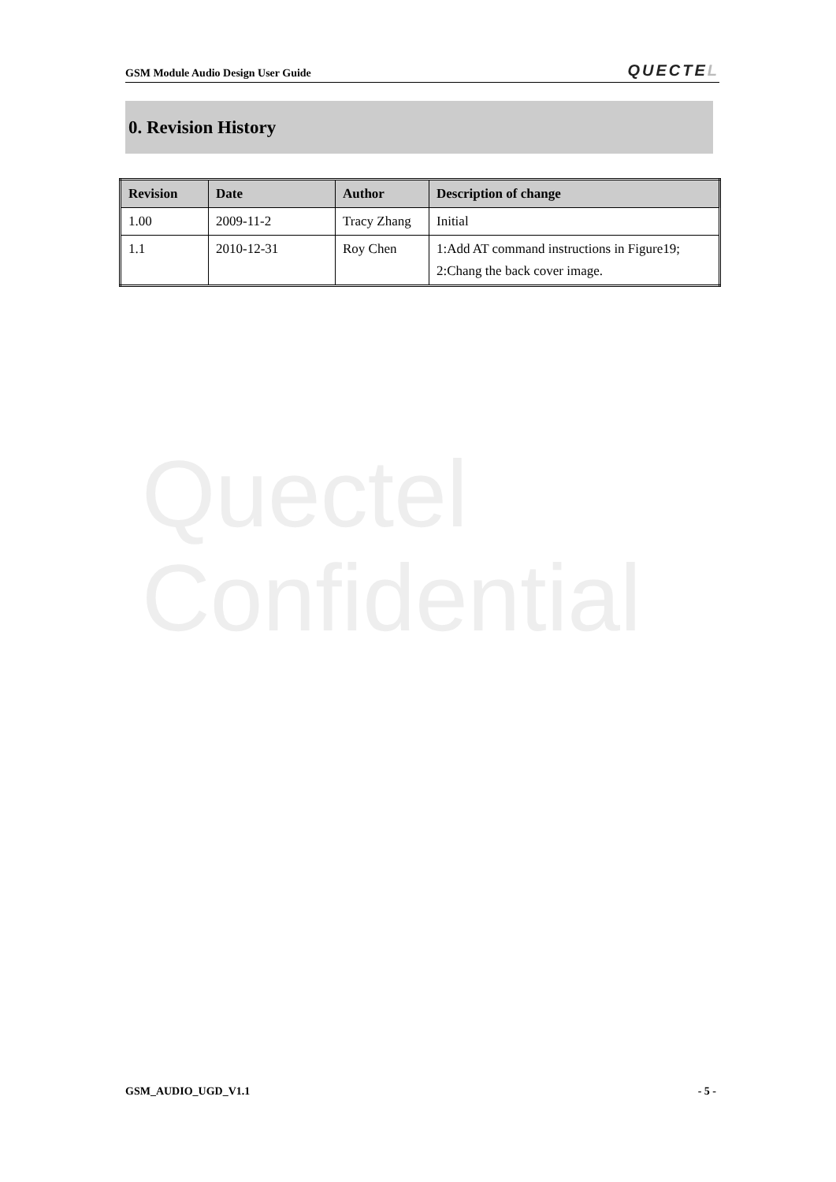GSM Module Audio Design User Guide
QUECTEL
0. Revision History
| Revision | Date | Author | Description of change |
| --- | --- | --- | --- |
| 1.00 | 2009-11-2 | Tracy Zhang | Initial |
| 1.1 | 2010-12-31 | Roy Chen | 1:Add AT command instructions in Figure19; 2:Chang the back cover image. |
Quectel
Confidential
GSM_AUDIO_UGD_V1.1 - 5 -